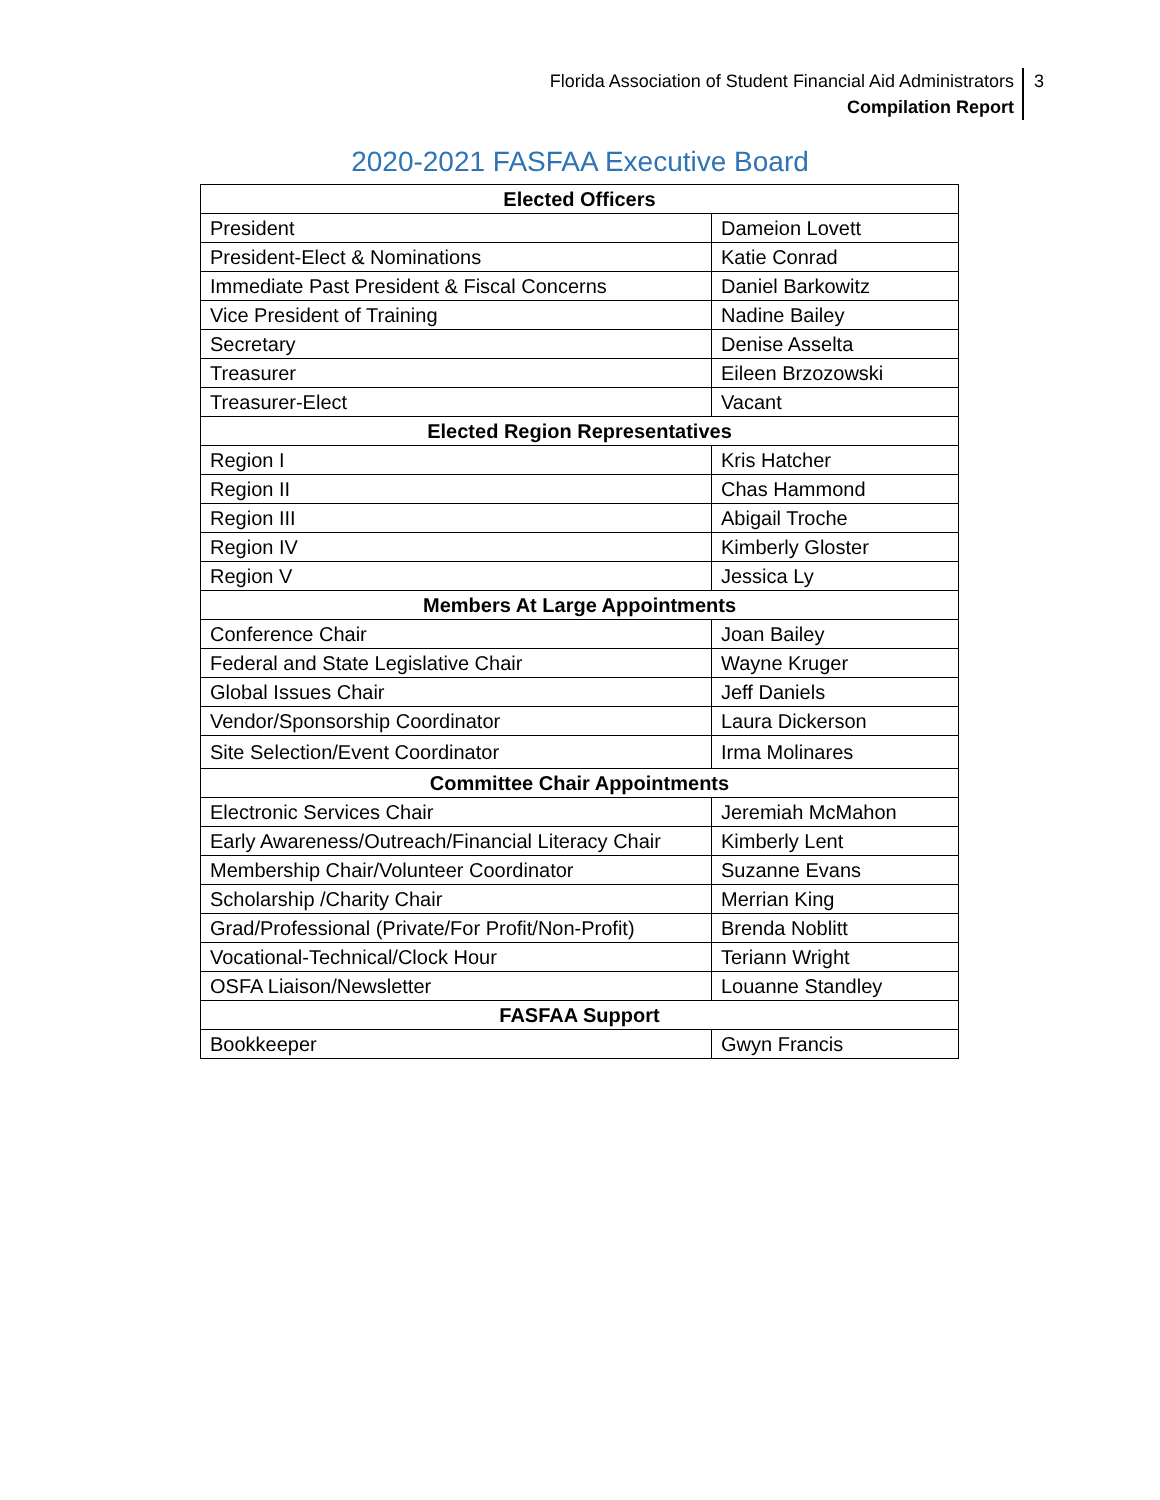Florida Association of Student Financial Aid Administrators
Compilation Report
3
2020-2021 FASFAA Executive Board
| Elected Officers | |
| --- | --- |
| President | Dameion Lovett |
| President-Elect & Nominations | Katie Conrad |
| Immediate Past President & Fiscal Concerns | Daniel Barkowitz |
| Vice President of Training | Nadine Bailey |
| Secretary | Denise Asselta |
| Treasurer | Eileen Brzozowski |
| Treasurer-Elect | Vacant |
| Elected Region Representatives | |
| Region I | Kris Hatcher |
| Region II | Chas Hammond |
| Region III | Abigail Troche |
| Region IV | Kimberly Gloster |
| Region V | Jessica Ly |
| Members At Large Appointments | |
| Conference Chair | Joan Bailey |
| Federal and State Legislative Chair | Wayne Kruger |
| Global Issues Chair | Jeff Daniels |
| Vendor/Sponsorship Coordinator | Laura Dickerson |
| Site Selection/Event Coordinator | Irma Molinares |
| Committee Chair Appointments | |
| Electronic Services Chair | Jeremiah McMahon |
| Early Awareness/Outreach/Financial Literacy Chair | Kimberly Lent |
| Membership Chair/Volunteer Coordinator | Suzanne Evans |
| Scholarship /Charity Chair | Merrian King |
| Grad/Professional (Private/For Profit/Non-Profit) | Brenda Noblitt |
| Vocational-Technical/Clock Hour | Teriann Wright |
| OSFA Liaison/Newsletter | Louanne Standley |
| FASFAA Support | |
| Bookkeeper | Gwyn Francis |